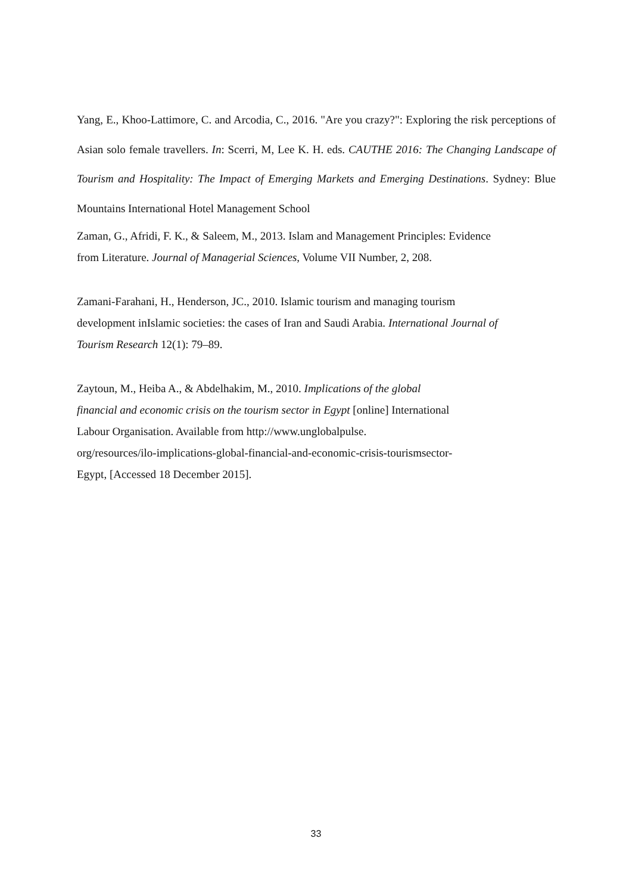Yang, E., Khoo-Lattimore, C. and Arcodia, C., 2016. "Are you crazy?": Exploring the risk perceptions of Asian solo female travellers. In: Scerri, M, Lee K. H. eds. CAUTHE 2016: The Changing Landscape of Tourism and Hospitality: The Impact of Emerging Markets and Emerging Destinations. Sydney: Blue Mountains International Hotel Management School
Zaman, G., Afridi, F. K., & Saleem, M., 2013. Islam and Management Principles: Evidence
from Literature. Journal of Managerial Sciences, Volume VII Number, 2, 208.
Zamani-Farahani, H., Henderson, JC., 2010. Islamic tourism and managing tourism
development inIslamic societies: the cases of Iran and Saudi Arabia. International Journal of
Tourism Research 12(1): 79–89.
Zaytoun, M., Heiba A., & Abdelhakim, M., 2010. Implications of the global
financial and economic crisis on the tourism sector in Egypt [online] International
Labour Organisation. Available from http://www.unglobalpulse.
org/resources/ilo-implications-global-financial-and-economic-crisis-tourismsector-
Egypt, [Accessed 18 December 2015].
33